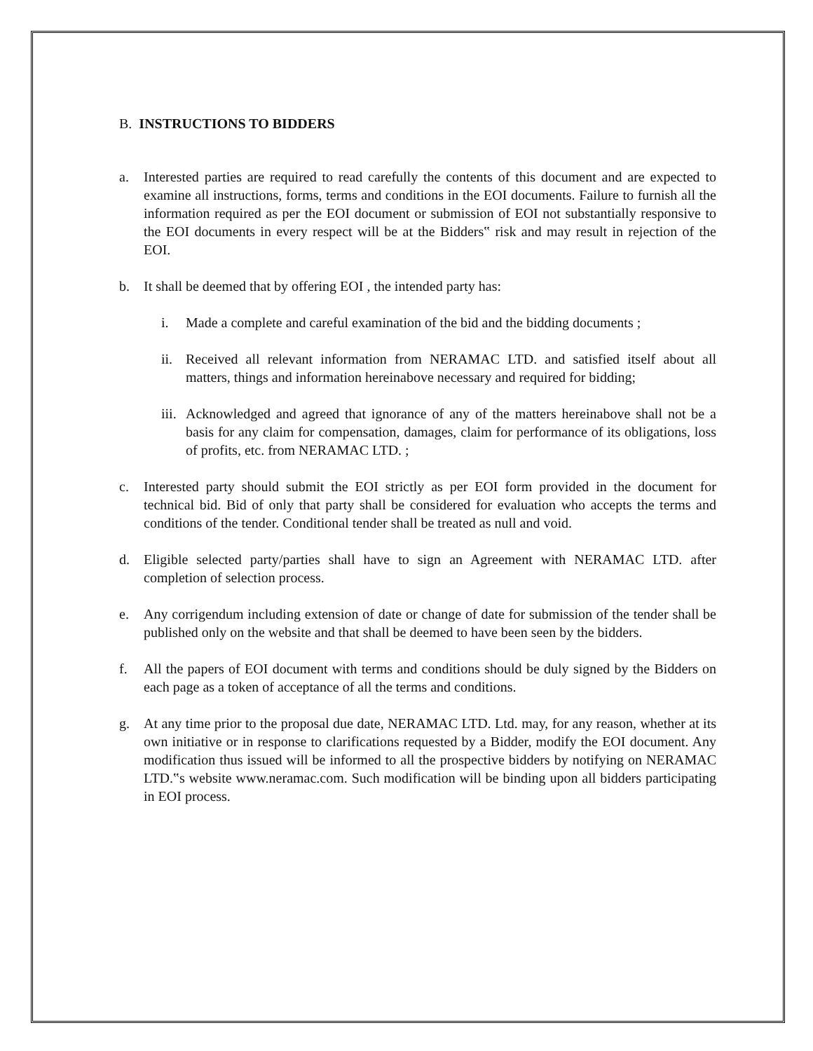B. INSTRUCTIONS TO BIDDERS
a. Interested parties are required to read carefully the contents of this document and are expected to examine all instructions, forms, terms and conditions in the EOI documents. Failure to furnish all the information required as per the EOI document or submission of EOI not substantially responsive to the EOI documents in every respect will be at the Bidders‟ risk and may result in rejection of the EOI.
b. It shall be deemed that by offering EOI , the intended party has:
i. Made a complete and careful examination of the bid and the bidding documents ;
ii. Received all relevant information from NERAMAC LTD. and satisfied itself about all matters, things and information hereinabove necessary and required for bidding;
iii. Acknowledged and agreed that ignorance of any of the matters hereinabove shall not be a basis for any claim for compensation, damages, claim for performance of its obligations, loss of profits, etc. from NERAMAC LTD. ;
c. Interested party should submit the EOI strictly as per EOI form provided in the document for technical bid. Bid of only that party shall be considered for evaluation who accepts the terms and conditions of the tender. Conditional tender shall be treated as null and void.
d. Eligible selected party/parties shall have to sign an Agreement with NERAMAC LTD. after completion of selection process.
e. Any corrigendum including extension of date or change of date for submission of the tender shall be published only on the website and that shall be deemed to have been seen by the bidders.
f. All the papers of EOI document with terms and conditions should be duly signed by the Bidders on each page as a token of acceptance of all the terms and conditions.
g. At any time prior to the proposal due date, NERAMAC LTD. Ltd. may, for any reason, whether at its own initiative or in response to clarifications requested by a Bidder, modify the EOI document. Any modification thus issued will be informed to all the prospective bidders by notifying on NERAMAC LTD.‟s website www.neramac.com. Such modification will be binding upon all bidders participating in EOI process.